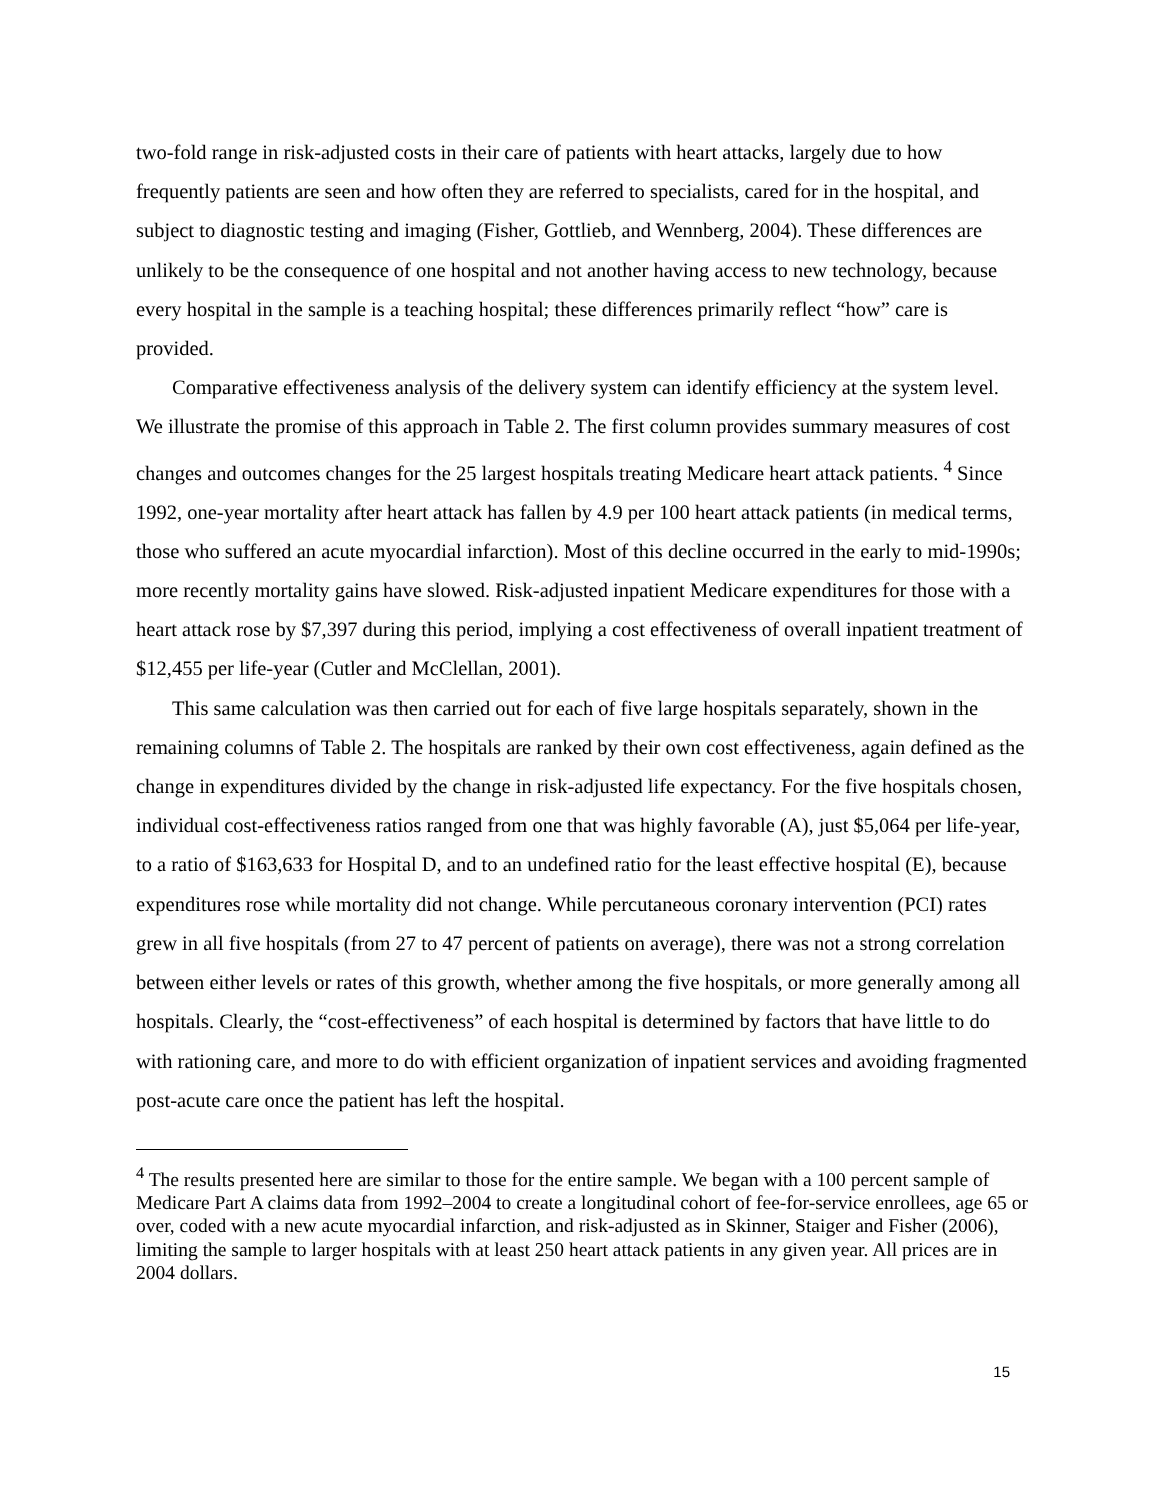two-fold range in risk-adjusted costs in their care of patients with heart attacks, largely due to how frequently patients are seen and how often they are referred to specialists, cared for in the hospital, and subject to diagnostic testing and imaging (Fisher, Gottlieb, and Wennberg, 2004). These differences are unlikely to be the consequence of one hospital and not another having access to new technology, because every hospital in the sample is a teaching hospital; these differences primarily reflect “how” care is provided.
Comparative effectiveness analysis of the delivery system can identify efficiency at the system level. We illustrate the promise of this approach in Table 2. The first column provides summary measures of cost changes and outcomes changes for the 25 largest hospitals treating Medicare heart attack patients. <sup>4</sup> Since 1992, one-year mortality after heart attack has fallen by 4.9 per 100 heart attack patients (in medical terms, those who suffered an acute myocardial infarction). Most of this decline occurred in the early to mid-1990s; more recently mortality gains have slowed. Risk-adjusted inpatient Medicare expenditures for those with a heart attack rose by $7,397 during this period, implying a cost effectiveness of overall inpatient treatment of $12,455 per life-year (Cutler and McClellan, 2001).
This same calculation was then carried out for each of five large hospitals separately, shown in the remaining columns of Table 2. The hospitals are ranked by their own cost effectiveness, again defined as the change in expenditures divided by the change in risk-adjusted life expectancy. For the five hospitals chosen, individual cost-effectiveness ratios ranged from one that was highly favorable (A), just $5,064 per life-year, to a ratio of $163,633 for Hospital D, and to an undefined ratio for the least effective hospital (E), because expenditures rose while mortality did not change. While percutaneous coronary intervention (PCI) rates grew in all five hospitals (from 27 to 47 percent of patients on average), there was not a strong correlation between either levels or rates of this growth, whether among the five hospitals, or more generally among all hospitals. Clearly, the “cost-effectiveness” of each hospital is determined by factors that have little to do with rationing care, and more to do with efficient organization of inpatient services and avoiding fragmented post-acute care once the patient has left the hospital.
<sup>4</sup> The results presented here are similar to those for the entire sample. We began with a 100 percent sample of Medicare Part A claims data from 1992–2004 to create a longitudinal cohort of fee-for-service enrollees, age 65 or over, coded with a new acute myocardial infarction, and risk-adjusted as in Skinner, Staiger and Fisher (2006), limiting the sample to larger hospitals with at least 250 heart attack patients in any given year. All prices are in 2004 dollars.
15